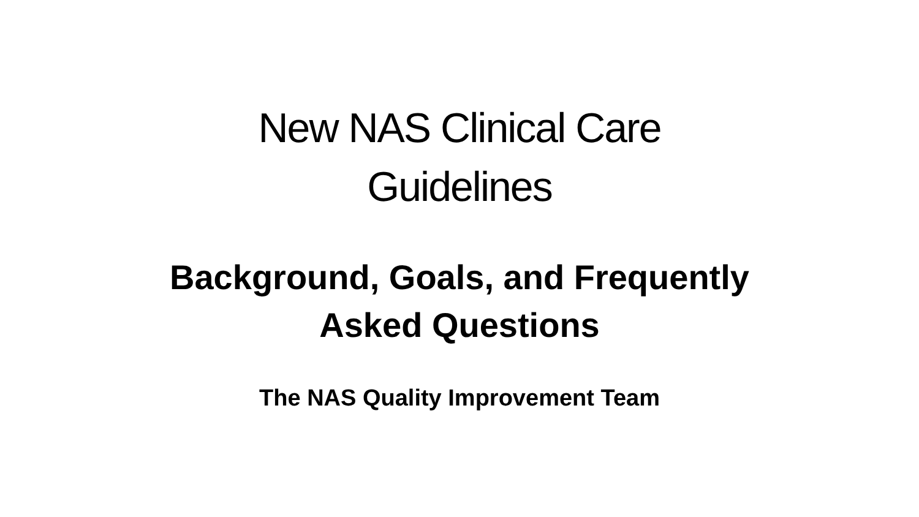New NAS Clinical Care
Guidelines
Background, Goals, and Frequently
Asked Questions
The NAS Quality Improvement Team